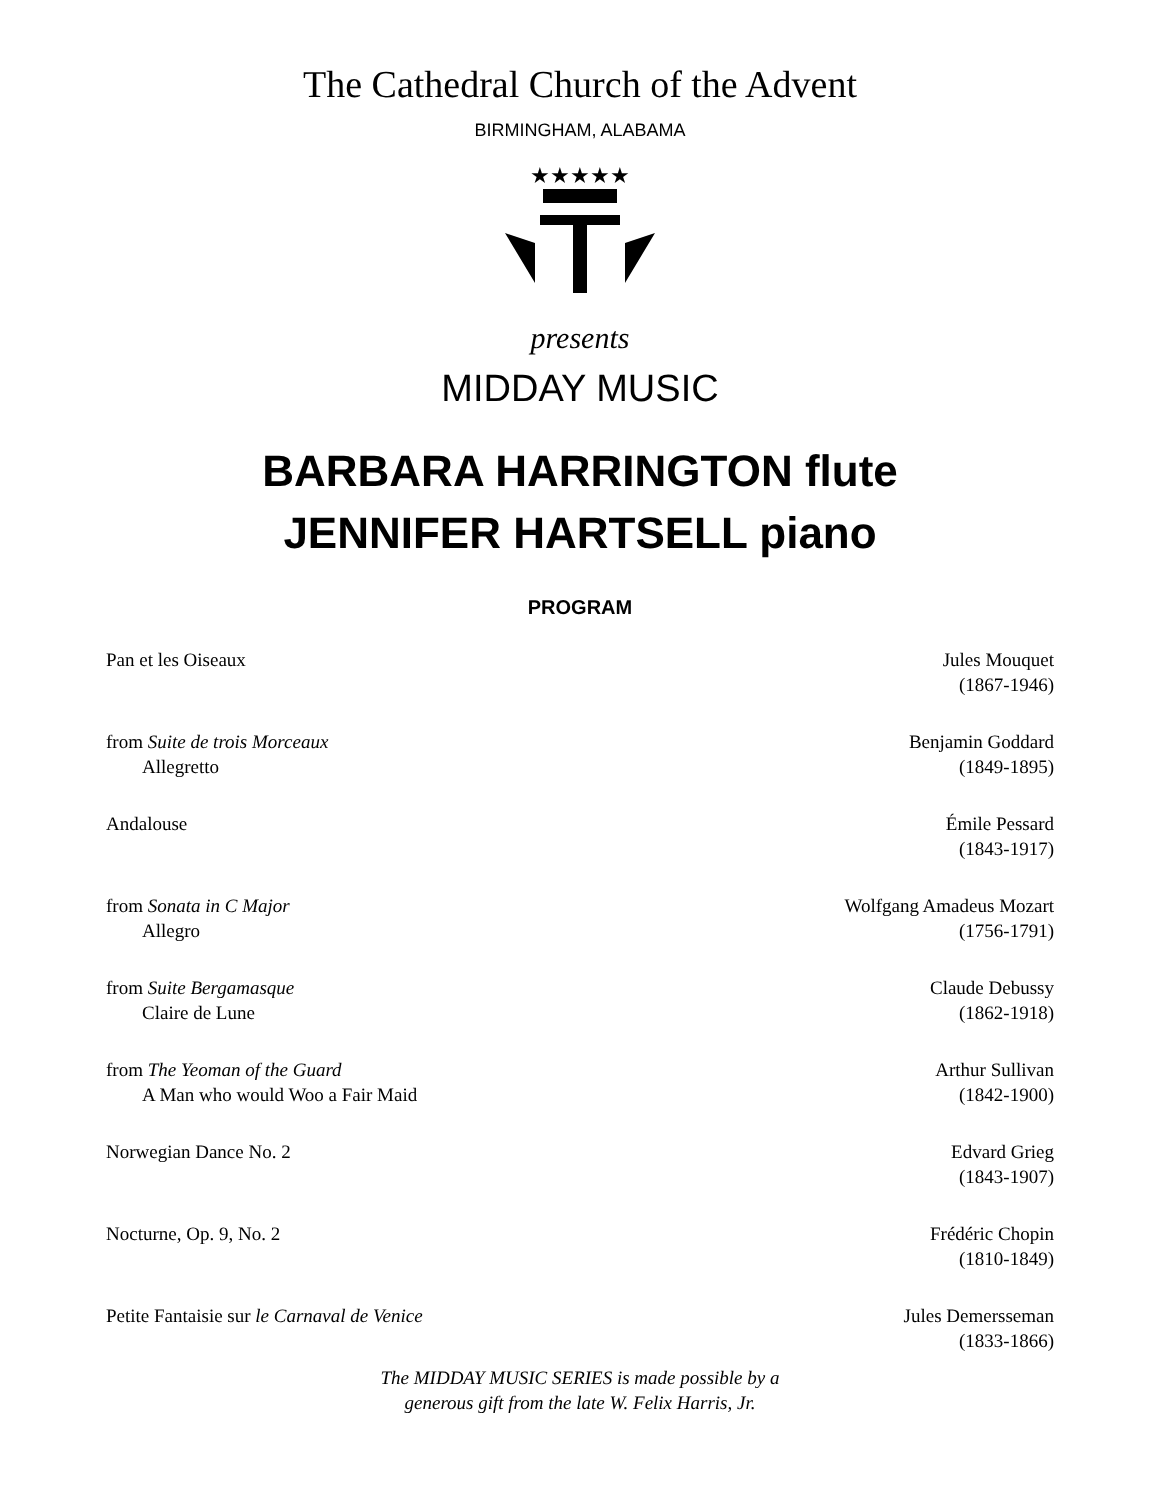The Cathedral Church of the Advent
BIRMINGHAM, ALABAMA
★★★★★
presents
MIDDAY MUSIC
BARBARA HARRINGTON flute
JENNIFER HARTSELL piano
PROGRAM
Pan et les Oiseaux Jules Mouquet
(1867-1946)
from Suite de trois Morceaux
Allegretto
Benjamin Goddard
(1849-1895)
Andalouse Émile Pessard
(1843-1917)
from Sonata in C Major
Allegro
Wolfgang Amadeus Mozart
(1756-1791)
from Suite Bergamasque
Claire de Lune
Claude Debussy
(1862-1918)
from The Yeoman of the Guard
A Man who would Woo a Fair Maid
Arthur Sullivan
(1842-1900)
Norwegian Dance No. 2 Edvard Grieg
(1843-1907)
Nocturne, Op. 9, No. 2 Frédéric Chopin
(1810-1849)
Petite Fantaisie sur le Carnaval de Venice
Jules Demersseman
(1833-1866)
The MIDDAY MUSIC SERIES is made possible by a
generous gift from the late W. Felix Harris, Jr.